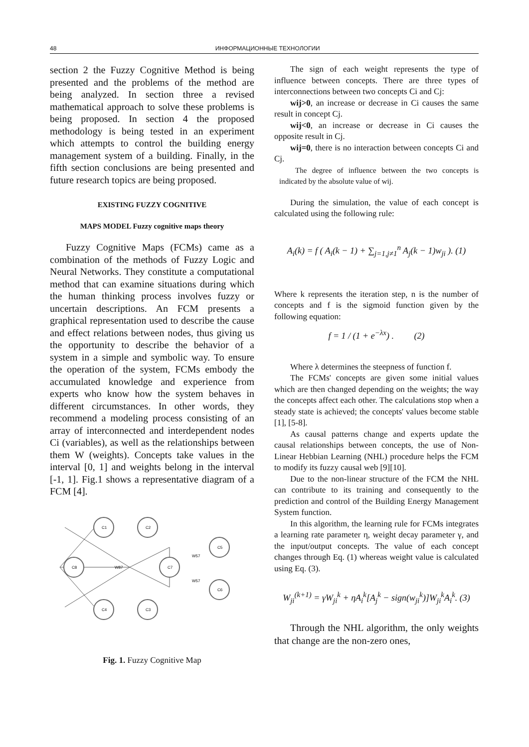48 ИНФОРМАЦИОННЫЕ ТЕХНОЛОГИИ
section 2 the Fuzzy Cognitive Method is being presented and the problems of the method are being analyzed. In section three a revised mathematical approach to solve these problems is being proposed. In section 4 the proposed methodology is being tested in an experiment which attempts to control the building energy management system of a building. Finally, in the fifth section conclusions are being presented and future research topics are being proposed.
EXISTING FUZZY COGNITIVE
MAPS MODEL Fuzzy cognitive maps theory
Fuzzy Cognitive Maps (FCMs) came as a combination of the methods of Fuzzy Logic and Neural Networks. They constitute a computational method that can examine situations during which the human thinking process involves fuzzy or uncertain descriptions. An FCM presents a graphical representation used to describe the cause and effect relations between nodes, thus giving us the opportunity to describe the behavior of a system in a simple and symbolic way. To ensure the operation of the system, FCMs embody the accumulated knowledge and experience from experts who know how the system behaves in different circumstances. In other words, they recommend a modeling process consisting of an array of interconnected and interdependent nodes Ci (variables), as well as the relationships between them W (weights). Concepts take values in the interval [0, 1] and weights belong in the interval [-1, 1]. Fig.1 shows a representative diagram of a FCM [4].
C1
C2
C8
C7
C4
C3
C5
C6
W87
W57
W57
Fig. 1. Fuzzy Cognitive Map
The sign of each weight represents the type of influence between concepts. There are three types of interconnections between two concepts Ci and Cj:
wij>0, an increase or decrease in Ci causes the same result in concept Cj.
wij<0, an increase or decrease in Ci causes the opposite result in Cj.
wij=0, there is no interaction between concepts Ci and Cj.
The degree of influence between the two concepts is indicated by the absolute value of wij.
During the simulation, the value of each concept is calculated using the following rule:
A<sub>i</sub>(k) = f ( A<sub>i</sub>(k − 1) + ∑<sub>j=1,j≠1</sub><sup>n</sup> A<sub>j</sub>(k − 1)w<sub>ji</sub> ). (1)
Where k represents the iteration step, n is the number of concepts and f is the sigmoid function given by the following equation:
f = 1 / (1 + e<sup>−λx</sup>) . (2)
Where λ determines the steepness of function f.
The FCMs' concepts are given some initial values which are then changed depending on the weights; the way the concepts affect each other. The calculations stop when a steady state is achieved; the concepts' values become stable [1], [5-8].
As causal patterns change and experts update the causal relationships between concepts, the use of Non-Linear Hebbian Learning (NHL) procedure helps the FCM to modify its fuzzy causal web [9][10].
Due to the non-linear structure of the FCM the NHL can contribute to its training and consequently to the prediction and control of the Building Energy Management System function.
In this algorithm, the learning rule for FCMs integrates a learning rate parameter η, weight decay parameter γ, and the input/output concepts. The value of each concept changes through Eq. (1) whereas weight value is calculated using Eq. (3).
W<sub>ji</sub><sup>(k+1)</sup> = γW<sub>ji</sub><sup>k</sup> + ηA<sub>i</sub><sup>k</sup>[A<sub>j</sub><sup>k</sup> − sign(w<sub>ji</sub><sup>k</sup>)]W<sub>ji</sub><sup>k</sup>A<sub>i</sub><sup>k</sup>. (3)
Through the NHL algorithm, the only weights that change are the non-zero ones,